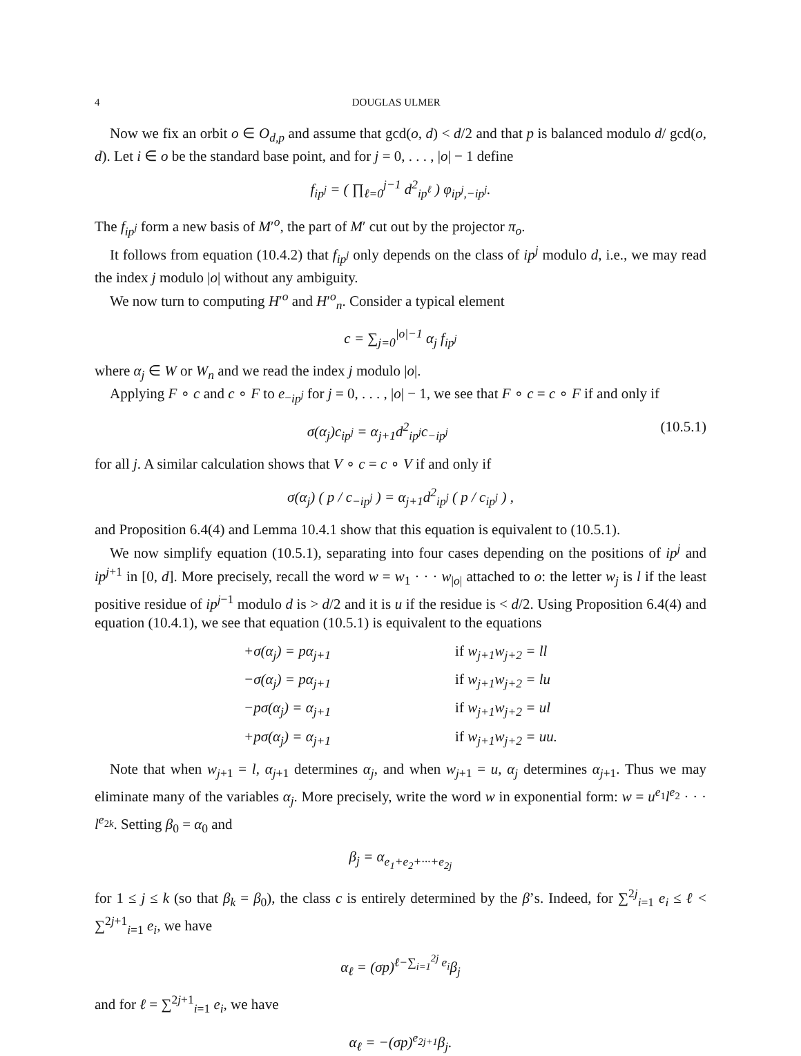4 DOUGLAS ULMER
Now we fix an orbit o ∈ O<sub>d,p</sub> and assume that gcd(o, d) < d/2 and that p is balanced modulo d/ gcd(o, d). Let i ∈ o be the standard base point, and for j = 0, . . . , |o| − 1 define
f<sub>ip<sup>j</sup></sub> = ( ∏<sub>ℓ=0</sub><sup>j−1</sup> d<sup>2</sup><sub>ip<sup>ℓ</sup></sub> ) φ<sub>ip<sup>j</sup>,−ip<sup>j</sup></sub>.
The f<sub>ip<sup>j</sup></sub> form a new basis of M′<sup>o</sup>, the part of M′ cut out by the projector π<sub>o</sub>.
It follows from equation (10.4.2) that f<sub>ip<sup>j</sup></sub> only depends on the class of ip<sup>j</sup> modulo d, i.e., we may read the index j modulo |o| without any ambiguity.
We now turn to computing H′<sup>o</sup> and H′<sup>o</sup><sub>n</sub>. Consider a typical element
c = ∑<sub>j=0</sub><sup>|o|−1</sup> α<sub>j</sub> f<sub>ip<sup>j</sup></sub>
where α<sub>j</sub> ∈ W or W<sub>n</sub> and we read the index j modulo |o|.
Applying F ∘ c and c ∘ F to e<sub>−ip<sup>j</sup></sub> for j = 0, . . . , |o| − 1, we see that F ∘ c = c ∘ F if and only if
σ(α<sub>j</sub>)c<sub>ip<sup>j</sup></sub> = α<sub>j+1</sub>d<sup>2</sup><sub>ip<sup>j</sup></sub>c<sub>−ip<sup>j</sup></sub> (10.5.1)
for all j. A similar calculation shows that V ∘ c = c ∘ V if and only if
σ(α<sub>j</sub>) ( p / c<sub>−ip<sup>j</sup></sub> ) = α<sub>j+1</sub>d<sup>2</sup><sub>ip<sup>j</sup></sub> ( p / c<sub>ip<sup>j</sup></sub> ) ,
and Proposition 6.4(4) and Lemma 10.4.1 show that this equation is equivalent to (10.5.1).
We now simplify equation (10.5.1), separating into four cases depending on the positions of ip<sup>j</sup> and ip<sup>j+1</sup> in [0, d]. More precisely, recall the word w = w<sub>1</sub> · · · w<sub>|o|</sub> attached to o: the letter w<sub>j</sub> is l if the least positive residue of ip<sup>j−1</sup> modulo d is > d/2 and it is u if the residue is < d/2. Using Proposition 6.4(4) and equation (10.4.1), we see that equation (10.5.1) is equivalent to the equations
| +σ(α<sub>j</sub>) = pα<sub>j+1</sub> | if w<sub>j+1</sub>w<sub>j+2</sub> = ll |
| −σ(α<sub>j</sub>) = pα<sub>j+1</sub> | if w<sub>j+1</sub>w<sub>j+2</sub> = lu |
| −pσ(α<sub>j</sub>) = α<sub>j+1</sub> | if w<sub>j+1</sub>w<sub>j+2</sub> = ul |
| +pσ(α<sub>j</sub>) = α<sub>j+1</sub> | if w<sub>j+1</sub>w<sub>j+2</sub> = uu. |
Note that when w<sub>j+1</sub> = l, α<sub>j+1</sub> determines α<sub>j</sub>, and when w<sub>j+1</sub> = u, α<sub>j</sub> determines α<sub>j+1</sub>. Thus we may eliminate many of the variables α<sub>j</sub>. More precisely, write the word w in exponential form: w = u<sup>e<sub>1</sub></sup>l<sup>e<sub>2</sub></sup> · · · l<sup>e<sub>2k</sub></sup>. Setting β<sub>0</sub> = α<sub>0</sub> and
β<sub>j</sub> = α<sub>e<sub>1</sub>+e<sub>2</sub>+···+e<sub>2j</sub></sub>
for 1 ≤ j ≤ k (so that β<sub>k</sub> = β<sub>0</sub>), the class c is entirely determined by the β’s. Indeed, for ∑<sup>2j</sup><sub>i=1</sub> e<sub>i</sub> ≤ ℓ < ∑<sup>2j+1</sup><sub>i=1</sub> e<sub>i</sub>, we have
α<sub>ℓ</sub> = (σp)<sup>ℓ−∑<sub>i=1</sub><sup>2j</sup> e<sub>i</sub></sup>β<sub>j</sub>
and for ℓ = ∑<sup>2j+1</sup><sub>i=1</sub> e<sub>i</sub>, we have
α<sub>ℓ</sub> = −(σp)<sup>e<sub>2j+1</sub></sup>β<sub>j</sub>.